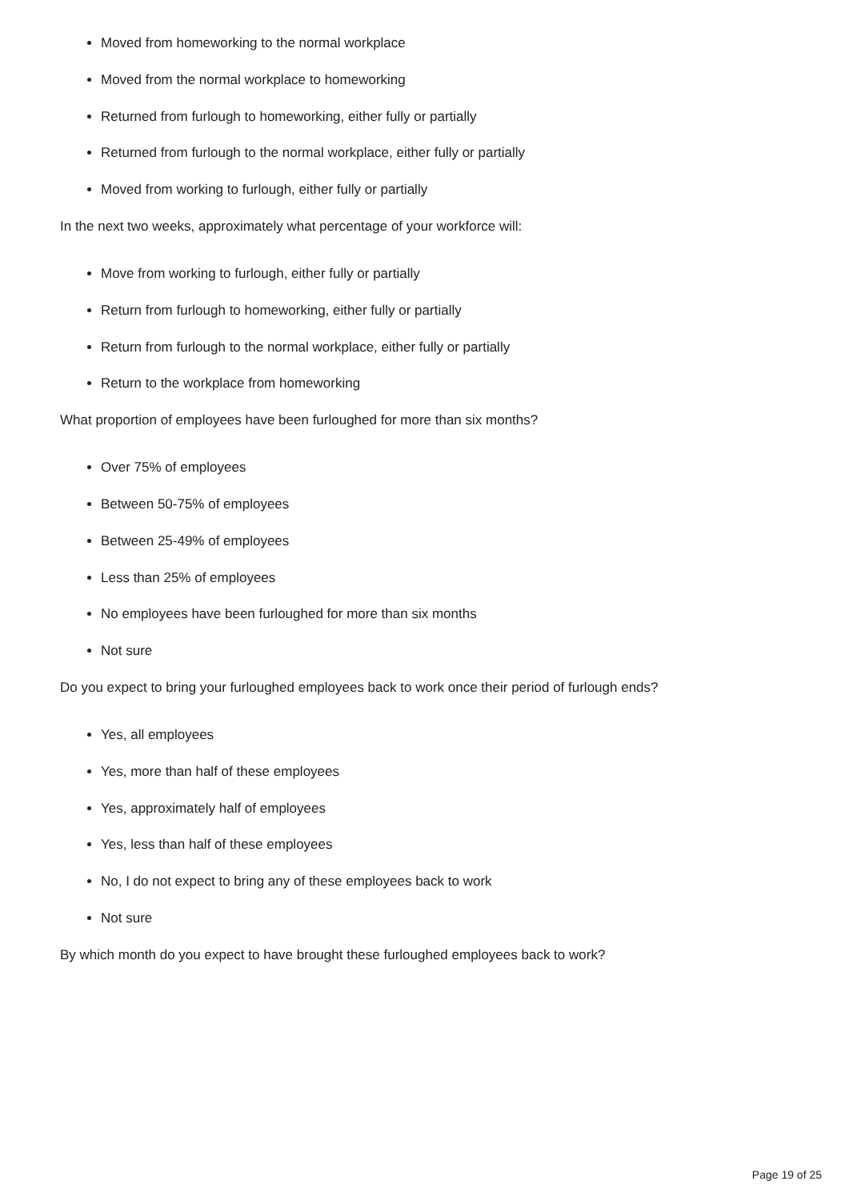Moved from homeworking to the normal workplace
Moved from the normal workplace to homeworking
Returned from furlough to homeworking, either fully or partially
Returned from furlough to the normal workplace, either fully or partially
Moved from working to furlough, either fully or partially
In the next two weeks, approximately what percentage of your workforce will:
Move from working to furlough, either fully or partially
Return from furlough to homeworking, either fully or partially
Return from furlough to the normal workplace, either fully or partially
Return to the workplace from homeworking
What proportion of employees have been furloughed for more than six months?
Over 75% of employees
Between 50-75% of employees
Between 25-49% of employees
Less than 25% of employees
No employees have been furloughed for more than six months
Not sure
Do you expect to bring your furloughed employees back to work once their period of furlough ends?
Yes, all employees
Yes, more than half of these employees
Yes, approximately half of employees
Yes, less than half of these employees
No, I do not expect to bring any of these employees back to work
Not sure
By which month do you expect to have brought these furloughed employees back to work?
Page 19 of 25